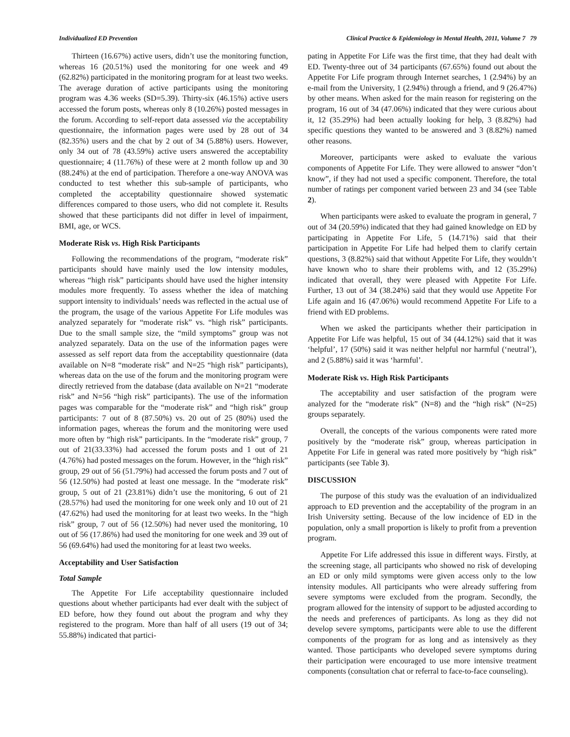Individualized ED Prevention Clinical Practice & Epidemiology in Mental Health, 2011, Volume 7 79
Thirteen (16.67%) active users, didn’t use the monitoring function, whereas 16 (20.51%) used the monitoring for one week and 49 (62.82%) participated in the monitoring program for at least two weeks. The average duration of active participants using the monitoring program was 4.36 weeks (SD=5.39). Thirty-six (46.15%) active users accessed the forum posts, whereas only 8 (10.26%) posted messages in the forum. According to self-report data assessed via the acceptability questionnaire, the information pages were used by 28 out of 34 (82.35%) users and the chat by 2 out of 34 (5.88%) users. However, only 34 out of 78 (43.59%) active users answered the acceptability questionnaire; 4 (11.76%) of these were at 2 month follow up and 30 (88.24%) at the end of participation. Therefore a one-way ANOVA was conducted to test whether this sub-sample of participants, who completed the acceptability questionnaire showed systematic differences compared to those users, who did not complete it. Results showed that these participants did not differ in level of impairment, BMI, age, or WCS.
Moderate Risk vs. High Risk Participants
Following the recommendations of the program, “moderate risk” participants should have mainly used the low intensity modules, whereas “high risk” participants should have used the higher intensity modules more frequently. To assess whether the idea of matching support intensity to individuals’ needs was reflected in the actual use of the program, the usage of the various Appetite For Life modules was analyzed separately for “moderate risk” vs. “high risk” participants. Due to the small sample size, the “mild symptoms” group was not analyzed separately. Data on the use of the information pages were assessed as self report data from the acceptability questionnaire (data available on N=8 “moderate risk” and N=25 “high risk” participants), whereas data on the use of the forum and the monitoring program were directly retrieved from the database (data available on N=21 “moderate risk” and N=56 “high risk” participants). The use of the information pages was comparable for the “moderate risk” and “high risk” group participants: 7 out of 8 (87.50%) vs. 20 out of 25 (80%) used the information pages, whereas the forum and the monitoring were used more often by “high risk” participants. In the “moderate risk” group, 7 out of 21(33.33%) had accessed the forum posts and 1 out of 21 (4.76%) had posted messages on the forum. However, in the “high risk” group, 29 out of 56 (51.79%) had accessed the forum posts and 7 out of 56 (12.50%) had posted at least one message. In the “moderate risk” group, 5 out of 21 (23.81%) didn’t use the monitoring, 6 out of 21 (28.57%) had used the monitoring for one week only and 10 out of 21 (47.62%) had used the monitoring for at least two weeks. In the “high risk” group, 7 out of 56 (12.50%) had never used the monitoring, 10 out of 56 (17.86%) had used the monitoring for one week and 39 out of 56 (69.64%) had used the monitoring for at least two weeks.
Acceptability and User Satisfaction
Total Sample
The Appetite For Life acceptability questionnaire included questions about whether participants had ever dealt with the subject of ED before, how they found out about the program and why they registered to the program. More than half of all users (19 out of 34; 55.88%) indicated that partici-
pating in Appetite For Life was the first time, that they had dealt with ED. Twenty-three out of 34 participants (67.65%) found out about the Appetite For Life program through Internet searches, 1 (2.94%) by an e-mail from the University, 1 (2.94%) through a friend, and 9 (26.47%) by other means. When asked for the main reason for registering on the program, 16 out of 34 (47.06%) indicated that they were curious about it, 12 (35.29%) had been actually looking for help, 3 (8.82%) had specific questions they wanted to be answered and 3 (8.82%) named other reasons.
Moreover, participants were asked to evaluate the various components of Appetite For Life. They were allowed to answer “don’t know”, if they had not used a specific component. Therefore, the total number of ratings per component varied between 23 and 34 (see Table 2).
When participants were asked to evaluate the program in general, 7 out of 34 (20.59%) indicated that they had gained knowledge on ED by participating in Appetite For Life, 5 (14.71%) said that their participation in Appetite For Life had helped them to clarify certain questions, 3 (8.82%) said that without Appetite For Life, they wouldn’t have known who to share their problems with, and 12 (35.29%) indicated that overall, they were pleased with Appetite For Life. Further, 13 out of 34 (38.24%) said that they would use Appetite For Life again and 16 (47.06%) would recommend Appetite For Life to a friend with ED problems.
When we asked the participants whether their participation in Appetite For Life was helpful, 15 out of 34 (44.12%) said that it was ‘helpful’, 17 (50%) said it was neither helpful nor harmful (‘neutral’), and 2 (5.88%) said it was ‘harmful’.
Moderate Risk vs. High Risk Participants
The acceptability and user satisfaction of the program were analyzed for the “moderate risk” (N=8) and the “high risk” (N=25) groups separately.
Overall, the concepts of the various components were rated more positively by the “moderate risk” group, whereas participation in Appetite For Life in general was rated more positively by “high risk” participants (see Table 3).
DISCUSSION
The purpose of this study was the evaluation of an individualized approach to ED prevention and the acceptability of the program in an Irish University setting. Because of the low incidence of ED in the population, only a small proportion is likely to profit from a prevention program.
Appetite For Life addressed this issue in different ways. Firstly, at the screening stage, all participants who showed no risk of developing an ED or only mild symptoms were given access only to the low intensity modules. All participants who were already suffering from severe symptoms were excluded from the program. Secondly, the program allowed for the intensity of support to be adjusted according to the needs and preferences of participants. As long as they did not develop severe symptoms, participants were able to use the different components of the program for as long and as intensively as they wanted. Those participants who developed severe symptoms during their participation were encouraged to use more intensive treatment components (consultation chat or referral to face-to-face counseling).